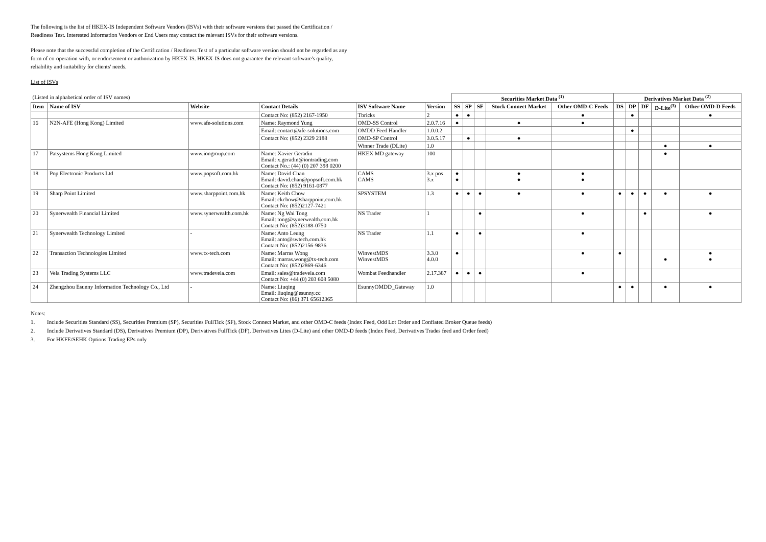The following is the list of HKEX-IS Independent Software Vendors (ISVs) with their software versions that passed the Certification / Readiness Test. Interested Information Vendors or End Users may contact the relevant ISVs for their software versions.
Please note that the successful completion of the Certification / Readiness Test of a particular software version should not be regarded as any form of co-operation with, or endorsement or authorization by HKEX-IS. HKEX-IS does not guarantee the relevant software's quality, reliability and suitability for clients' needs.
List of ISVs
| (Listed in alphabetical order of ISV names) | | | | | | Securities Market Data <sup>(1)</sup> | | | | | Derivatives Market Data <sup>(2)</sup> | | | | |
| Item | Name of ISV | Website | Contact Details | ISV Software Name | Version | SS | SP | SF | Stock Connect Market | Other OMD-C Feeds | DS | DP | DF | D-Lite<sup>(3)</sup> | Other OMD-D Feeds |
| | | | Contact No: (852) 2167-1950 | Tbricks | 2 | ● | ● | | | ● | | ● | | | ● |
| 16 | N2N-AFE (Hong Kong) Limited | www.afe-solutions.com | Name: Raymond Yung | OMD-SS Control | 2.0.7.16 | ● | | | ● | ● | | | | | |
| | | | Email: contact@afe-solutions.com | OMDD Feed Handler | 1.0.0.2 | | | | | | | ● | | | |
| | | | Contact No: (852) 2329 2188 | OMD-SP Control | 3.0.5.17 | | ● | | ● | | | | | | |
| | | | | Winner Trade (DLite) | 1.0 | | | | | | | | | ● | ● |
| 17 | Patsystems Hong Kong Limited | www.iongroup.com | Name: Xavier Geradin Email: x.geradin@iontrading.com Contact No.: (44) (0) 207 398 0200 | HKEX MD gateway | 100 | | | | | | | | | ● | |
| 18 | Pop Electronic Products Ltd | www.popsoft.com.hk | Name: David Chan Email: david.chan@popsoft.com.hk Contact No: (852) 9161-0877 | CAMS CAMS | 3.x pos 3.x | ● ● | | | ● ● | ● ● | | | | | |
| 19 | Sharp Point Limited | www.sharppoint.com.hk | Name: Keith Chow Email: ckchow@sharppoint.com.hk Contact No: (852)2127-7421 | SPSYSTEM | 1.3 | ● | ● | ● | ● | ● | ● | ● | ● | ● | ● |
| 20 | Synerwealth Financial Limited | www.synerwealth.com.hk | Name: Ng Wai Tong Email: tong@synerwealth.com.hk Contact No: (852)3188-0750 | NS Trader | 1 | | | ● | | ● | | | ● | | ● |
| 21 | Synerwealth Technology Limited | - | Name: Anto Leung Email: anto@swtech.com.hk Contact No: (852)2156-9836 | NS Trader | 1.1 | ● | | ● | | ● | | | | | |
| 22 | Transaction Technologies Limited | www.tx-tech.com | Name: Marras Wong Email: marras.wong@tx-tech.com Contact No: (852)2869-6346 | WinvestMDS WinvestMDS | 3.3.0 4.0.0 | ● | | | | ● | ● | | | ● | ● ● |
| 23 | Vela Trading Systems LLC | www.tradevela.com | Email: sales@tradevela.com Contact No: +44 (0) 203 608 5080 | Wombat Feedhandler | 2.17.387 | ● | ● | ● | | ● | | | | | |
| 24 | Zhengzhou Esunny Information Technology Co., Ltd | - | Name: Liuqing Email: liuqing@esunny.cc Contact No: (86) 371 65612365 | EsunnyOMDD_Gateway | 1.0 | | | | | | ● | ● | | ● | ● |
Notes:
1. Include Securities Standard (SS), Securities Premium (SP), Securities FullTick (SF), Stock Connect Market, and other OMD-C feeds (Index Feed, Odd Lot Order and Conflated Broker Queue feeds)
2. Include Derivatives Standard (DS), Derivatives Premium (DP), Derivatives FullTick (DF), Derivatives Lites (D-Lite) and other OMD-D feeds (Index Feed, Derivatives Trades feed and Order feed)
3. For HKFE/SEHK Options Trading EPs only